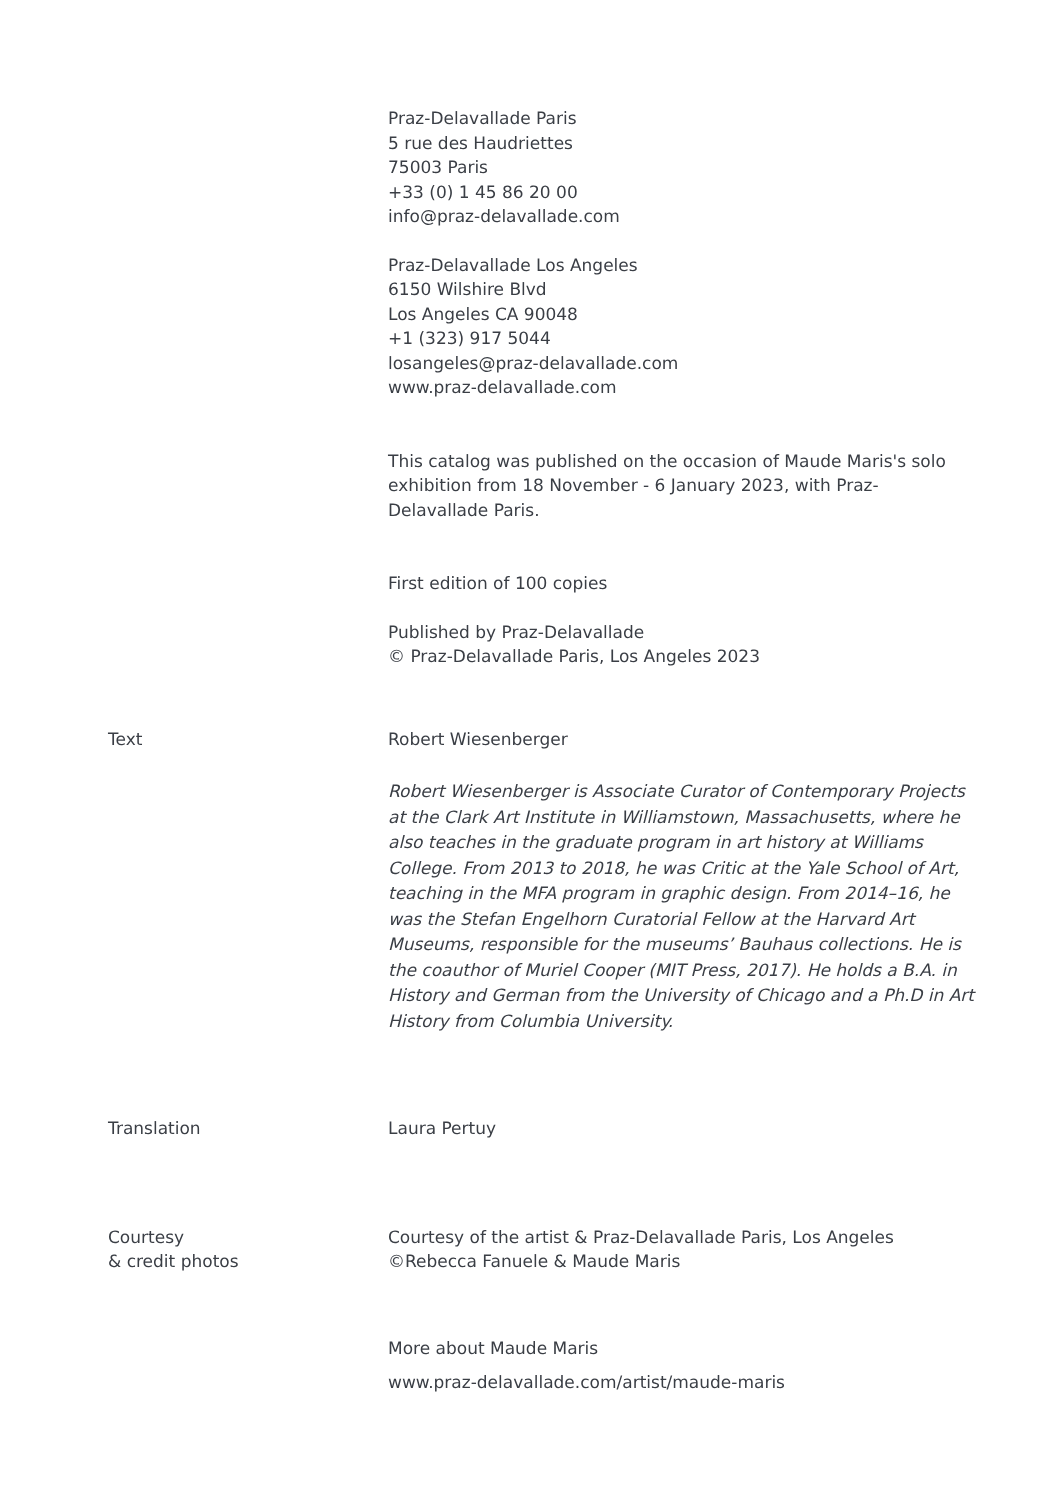Praz-Delavallade Paris
5 rue des Haudriettes
75003 Paris
+33 (0) 1 45 86 20 00
info@praz-delavallade.com
Praz-Delavallade Los Angeles
6150 Wilshire Blvd
Los Angeles CA 90048
+1 (323) 917 5044
losangeles@praz-delavallade.com
www.praz-delavallade.com
This catalog was published on the occasion of Maude Maris's solo exhibition from 18 November - 6 January 2023, with Praz-Delavallade Paris.
First edition of 100 copies
Published by Praz-Delavallade
© Praz-Delavallade Paris, Los Angeles 2023
Text Robert Wiesenberger
Robert Wiesenberger is Associate Curator of Contemporary Projects at the Clark Art Institute in Williamstown, Massachusetts, where he also teaches in the graduate program in art history at Williams College. From 2013 to 2018, he was Critic at the Yale School of Art, teaching in the MFA program in graphic design. From 2014–16, he was the Stefan Engelhorn Curatorial Fellow at the Harvard Art Museums, responsible for the museums’ Bauhaus collections. He is the coauthor of Muriel Cooper (MIT Press, 2017). He holds a B.A. in History and German from the University of Chicago and a Ph.D in Art History from Columbia University.
Translation Laura Pertuy
Courtesy
& credit photos
Courtesy of the artist & Praz-Delavallade Paris, Los Angeles
©Rebecca Fanuele & Maude Maris
More about Maude Maris
www.praz-delavallade.com/artist/maude-maris